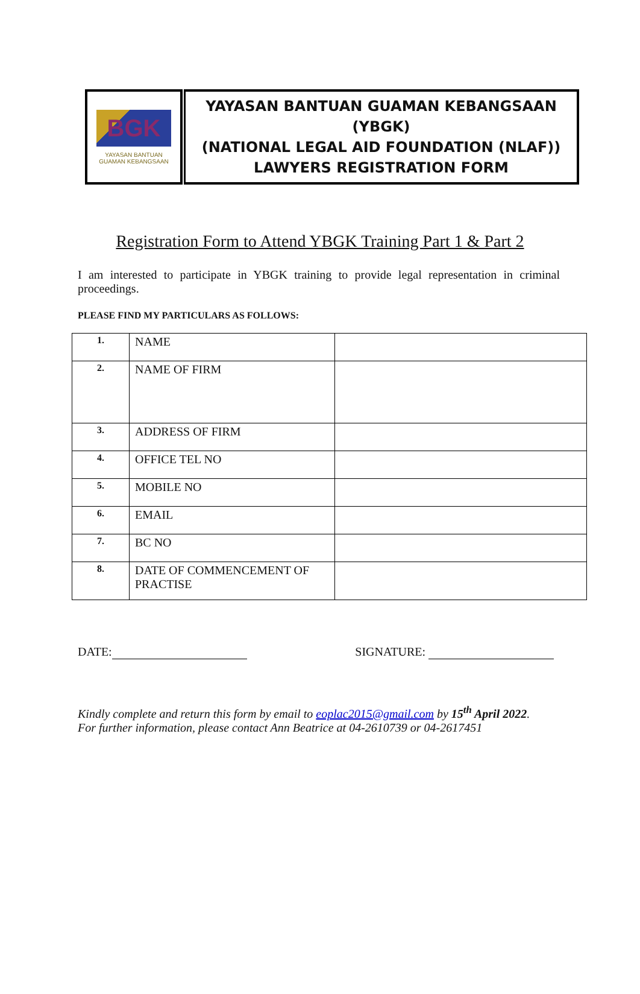BGK
YAYASAN BANTUAN
GUAMAN KEBANGSAAN
YAYASAN BANTUAN GUAMAN KEBANGSAAN (YBGK)
(NATIONAL LEGAL AID FOUNDATION (NLAF))
LAWYERS REGISTRATION FORM
Registration Form to Attend YBGK Training Part 1 & Part 2
I am interested to participate in YBGK training to provide legal representation in criminal proceedings.
PLEASE FIND MY PARTICULARS AS FOLLOWS:
| 1. | NAME | |
| 2. | NAME OF FIRM | |
| 3. | ADDRESS OF FIRM | |
| 4. | OFFICE TEL NO | |
| 5. | MOBILE NO | |
| 6. | EMAIL | |
| 7. | BC NO | |
| 8. | DATE OF COMMENCEMENT OF PRACTISE | |
DATE: SIGNATURE:
Kindly complete and return this form by email to eoplac2015@gmail.com by 15<sup>th</sup> April 2022.
For further information, please contact Ann Beatrice at 04-2610739 or 04-2617451